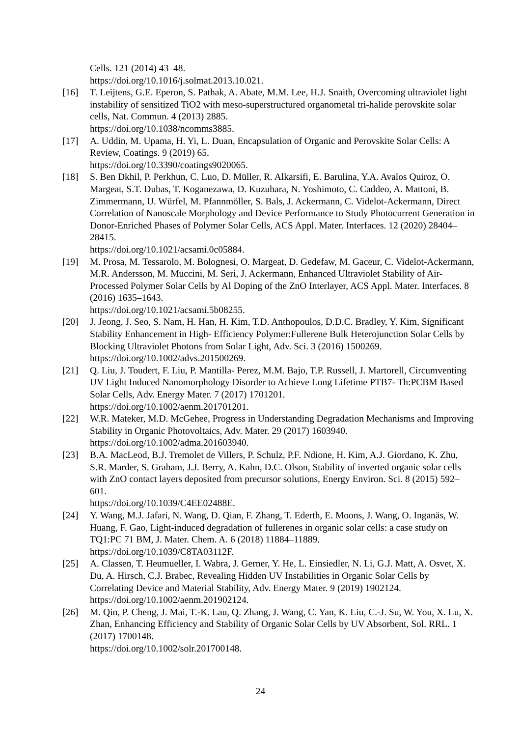Cells. 121 (2014) 43–48.
https://doi.org/10.1016/j.solmat.2013.10.021.
[16] T. Leijtens, G.E. Eperon, S. Pathak, A. Abate, M.M. Lee, H.J. Snaith, Overcoming ultraviolet light instability of sensitized TiO2 with meso-superstructured organometal tri-halide perovskite solar cells, Nat. Commun. 4 (2013) 2885.
https://doi.org/10.1038/ncomms3885.
[17] A. Uddin, M. Upama, H. Yi, L. Duan, Encapsulation of Organic and Perovskite Solar Cells: A Review, Coatings. 9 (2019) 65.
https://doi.org/10.3390/coatings9020065.
[18] S. Ben Dkhil, P. Perkhun, C. Luo, D. Müller, R. Alkarsifi, E. Barulina, Y.A. Avalos Quiroz, O. Margeat, S.T. Dubas, T. Koganezawa, D. Kuzuhara, N. Yoshimoto, C. Caddeo, A. Mattoni, B. Zimmermann, U. Würfel, M. Pfannmöller, S. Bals, J. Ackermann, C. Videlot-Ackermann, Direct Correlation of Nanoscale Morphology and Device Performance to Study Photocurrent Generation in Donor-Enriched Phases of Polymer Solar Cells, ACS Appl. Mater. Interfaces. 12 (2020) 28404–28415.
https://doi.org/10.1021/acsami.0c05884.
[19] M. Prosa, M. Tessarolo, M. Bolognesi, O. Margeat, D. Gedefaw, M. Gaceur, C. Videlot-Ackermann, M.R. Andersson, M. Muccini, M. Seri, J. Ackermann, Enhanced Ultraviolet Stability of Air-Processed Polymer Solar Cells by Al Doping of the ZnO Interlayer, ACS Appl. Mater. Interfaces. 8 (2016) 1635–1643.
https://doi.org/10.1021/acsami.5b08255.
[20] J. Jeong, J. Seo, S. Nam, H. Han, H. Kim, T.D. Anthopoulos, D.D.C. Bradley, Y. Kim, Significant Stability Enhancement in High- Efficiency Polymer:Fullerene Bulk Heterojunction Solar Cells by Blocking Ultraviolet Photons from Solar Light, Adv. Sci. 3 (2016) 1500269.
https://doi.org/10.1002/advs.201500269.
[21] Q. Liu, J. Toudert, F. Liu, P. Mantilla- Perez, M.M. Bajo, T.P. Russell, J. Martorell, Circumventing UV Light Induced Nanomorphology Disorder to Achieve Long Lifetime PTB7- Th:PCBM Based Solar Cells, Adv. Energy Mater. 7 (2017) 1701201.
https://doi.org/10.1002/aenm.201701201.
[22] W.R. Mateker, M.D. McGehee, Progress in Understanding Degradation Mechanisms and Improving Stability in Organic Photovoltaics, Adv. Mater. 29 (2017) 1603940.
https://doi.org/10.1002/adma.201603940.
[23] B.A. MacLeod, B.J. Tremolet de Villers, P. Schulz, P.F. Ndione, H. Kim, A.J. Giordano, K. Zhu, S.R. Marder, S. Graham, J.J. Berry, A. Kahn, D.C. Olson, Stability of inverted organic solar cells with ZnO contact layers deposited from precursor solutions, Energy Environ. Sci. 8 (2015) 592–601.
https://doi.org/10.1039/C4EE02488E.
[24] Y. Wang, M.J. Jafari, N. Wang, D. Qian, F. Zhang, T. Ederth, E. Moons, J. Wang, O. Inganäs, W. Huang, F. Gao, Light-induced degradation of fullerenes in organic solar cells: a case study on TQ1:PC 71 BM, J. Mater. Chem. A. 6 (2018) 11884–11889.
https://doi.org/10.1039/C8TA03112F.
[25] A. Classen, T. Heumueller, I. Wabra, J. Gerner, Y. He, L. Einsiedler, N. Li, G.J. Matt, A. Osvet, X. Du, A. Hirsch, C.J. Brabec, Revealing Hidden UV Instabilities in Organic Solar Cells by Correlating Device and Material Stability, Adv. Energy Mater. 9 (2019) 1902124. https://doi.org/10.1002/aenm.201902124.
[26] M. Qin, P. Cheng, J. Mai, T.-K. Lau, Q. Zhang, J. Wang, C. Yan, K. Liu, C.-J. Su, W. You, X. Lu, X. Zhan, Enhancing Efficiency and Stability of Organic Solar Cells by UV Absorbent, Sol. RRL. 1 (2017) 1700148.
https://doi.org/10.1002/solr.201700148.
24